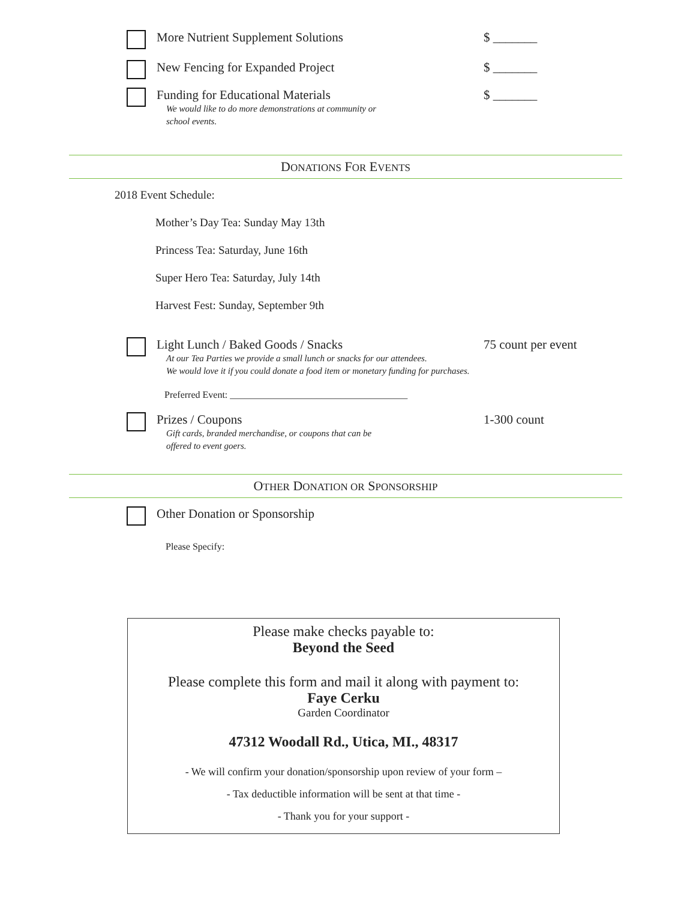More Nutrient Supplement Solutions $ _______
New Fencing for Expanded Project $ _______
Funding for Educational Materials
We would like to do more demonstrations at community or
school events.
$ _______
DONATIONS FOR EVENTS
2018 Event Schedule:
Mother’s Day Tea: Sunday May 13th
Princess Tea: Saturday, June 16th
Super Hero Tea: Saturday, July 14th
Harvest Fest: Sunday, September 9th
Light Lunch / Baked Goods / Snacks
At our Tea Parties we provide a small lunch or snacks for our attendees.
We would love it if you could donate a food item or monetary funding for purchases.
75 count per event
Preferred Event: _____________________________________
Prizes / Coupons
Gift cards, branded merchandise, or coupons that can be
offered to event goers.
1-300 count
OTHER DONATION OR SPONSORSHIP
Other Donation or Sponsorship
Please Specify:
Please make checks payable to:
Beyond the Seed
Please complete this form and mail it along with payment to:
Faye Cerku
Garden Coordinator
47312 Woodall Rd., Utica, MI., 48317
- We will confirm your donation/sponsorship upon review of your form –
- Tax deductible information will be sent at that time -
- Thank you for your support -